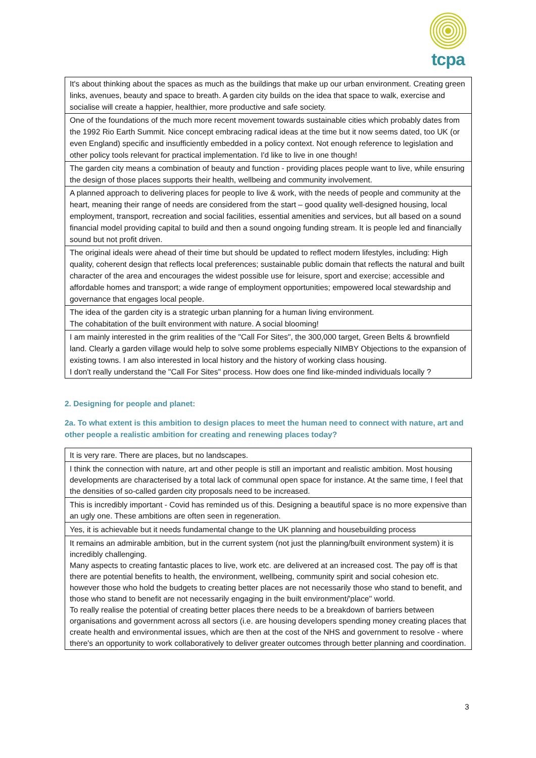tcpa
| It's about thinking about the spaces as much as the buildings that make up our urban environment. Creating green links, avenues, beauty and space to breath. A garden city builds on the idea that space to walk, exercise and socialise will create a happier, healthier, more productive and safe society. |
| One of the foundations of the much more recent movement towards sustainable cities which probably dates from the 1992 Rio Earth Summit. Nice concept embracing radical ideas at the time but it now seems dated, too UK (or even England) specific and insufficiently embedded in a policy context. Not enough reference to legislation and other policy tools relevant for practical implementation. I'd like to live in one though! |
| The garden city means a combination of beauty and function - providing places people want to live, while ensuring the design of those places supports their health, wellbeing and community involvement. |
| A planned approach to delivering places for people to live & work, with the needs of people and community at the heart, meaning their range of needs are considered from the start – good quality well-designed housing, local employment, transport, recreation and social facilities, essential amenities and services, but all based on a sound financial model providing capital to build and then a sound ongoing funding stream. It is people led and financially sound but not profit driven. |
| The original ideals were ahead of their time but should be updated to reflect modern lifestyles, including: High quality, coherent design that reflects local preferences; sustainable public domain that reflects the natural and built character of the area and encourages the widest possible use for leisure, sport and exercise; accessible and affordable homes and transport; a wide range of employment opportunities; empowered local stewardship and governance that engages local people. |
| The idea of the garden city is a strategic urban planning for a human living environment. The cohabitation of the built environment with nature. A social blooming! |
| I am mainly interested in the grim realities of the "Call For Sites", the 300,000 target, Green Belts & brownfield land. Clearly a garden village would help to solve some problems especially NIMBY Objections to the expansion of existing towns. I am also interested in local history and the history of working class housing. I don't really understand the "Call For Sites" process. How does one find like-minded individuals locally ? |
2. Designing for people and planet:
2a. To what extent is this ambition to design places to meet the human need to connect with nature, art and other people a realistic ambition for creating and renewing places today?
| It is very rare. There are places, but no landscapes. |
| I think the connection with nature, art and other people is still an important and realistic ambition. Most housing developments are characterised by a total lack of communal open space for instance. At the same time, I feel that the densities of so-called garden city proposals need to be increased. |
| This is incredibly important - Covid has reminded us of this. Designing a beautiful space is no more expensive than an ugly one. These ambitions are often seen in regeneration. |
| Yes, it is achievable but it needs fundamental change to the UK planning and housebuilding process |
| It remains an admirable ambition, but in the current system (not just the planning/built environment system) it is incredibly challenging. Many aspects to creating fantastic places to live, work etc. are delivered at an increased cost. The pay off is that there are potential benefits to health, the environment, wellbeing, community spirit and social cohesion etc. however those who hold the budgets to creating better places are not necessarily those who stand to benefit, and those who stand to benefit are not necessarily engaging in the built environment/'place'' world. To really realise the potential of creating better places there needs to be a breakdown of barriers between organisations and government across all sectors (i.e. are housing developers spending money creating places that create health and environmental issues, which are then at the cost of the NHS and government to resolve - where there's an opportunity to work collaboratively to deliver greater outcomes through better planning and coordination. |
3